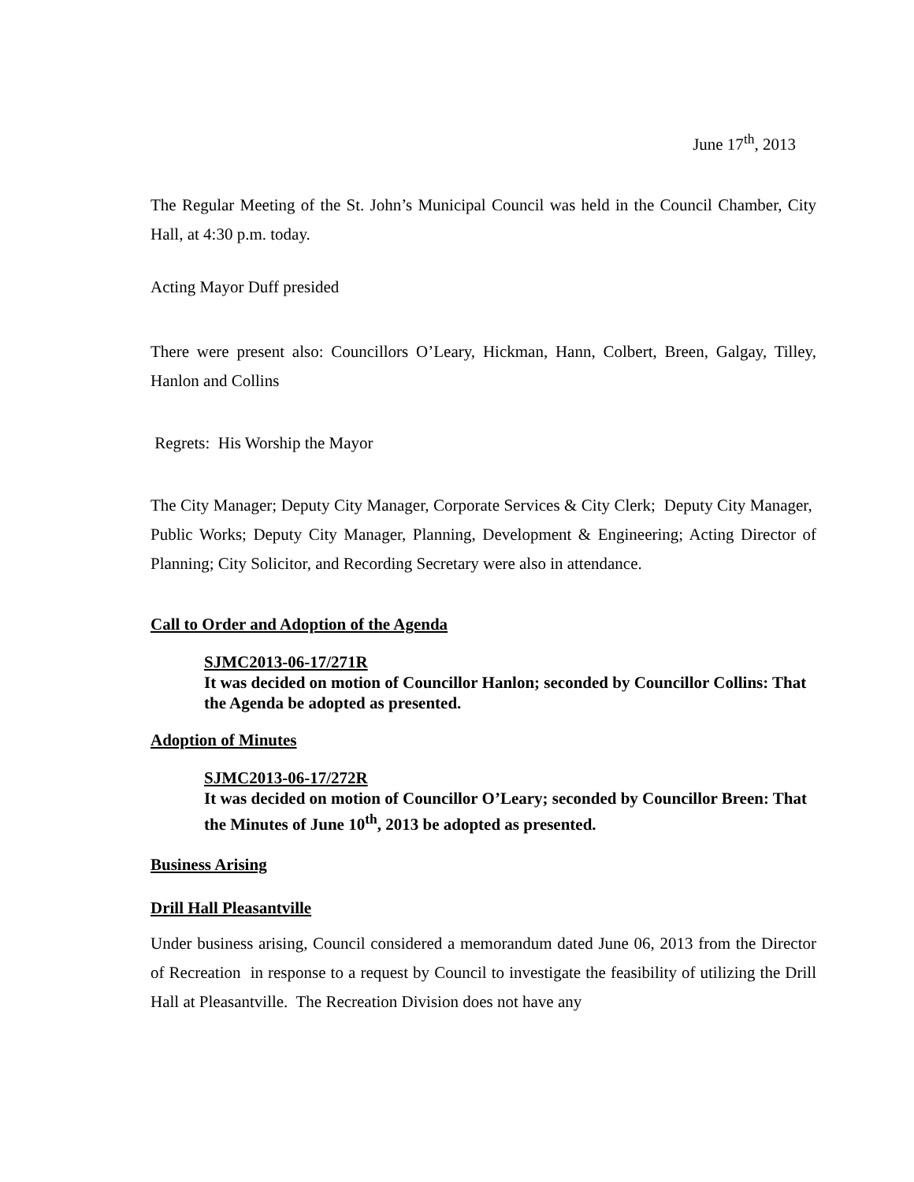June 17<sup>th</sup>, 2013
The Regular Meeting of the St. John’s Municipal Council was held in the Council Chamber, City Hall, at 4:30 p.m. today.
Acting Mayor Duff presided
There were present also: Councillors O’Leary, Hickman, Hann, Colbert, Breen, Galgay, Tilley, Hanlon and Collins
Regrets: His Worship the Mayor
The City Manager; Deputy City Manager, Corporate Services & City Clerk; Deputy City Manager, Public Works; Deputy City Manager, Planning, Development & Engineering; Acting Director of Planning; City Solicitor, and Recording Secretary were also in attendance.
Call to Order and Adoption of the Agenda
SJMC2013-06-17/271R
It was decided on motion of Councillor Hanlon; seconded by Councillor Collins: That the Agenda be adopted as presented.
Adoption of Minutes
SJMC2013-06-17/272R
It was decided on motion of Councillor O’Leary; seconded by Councillor Breen: That the Minutes of June 10<sup>th</sup>, 2013 be adopted as presented.
Business Arising
Drill Hall Pleasantville
Under business arising, Council considered a memorandum dated June 06, 2013 from the Director of Recreation in response to a request by Council to investigate the feasibility of utilizing the Drill Hall at Pleasantville. The Recreation Division does not have any